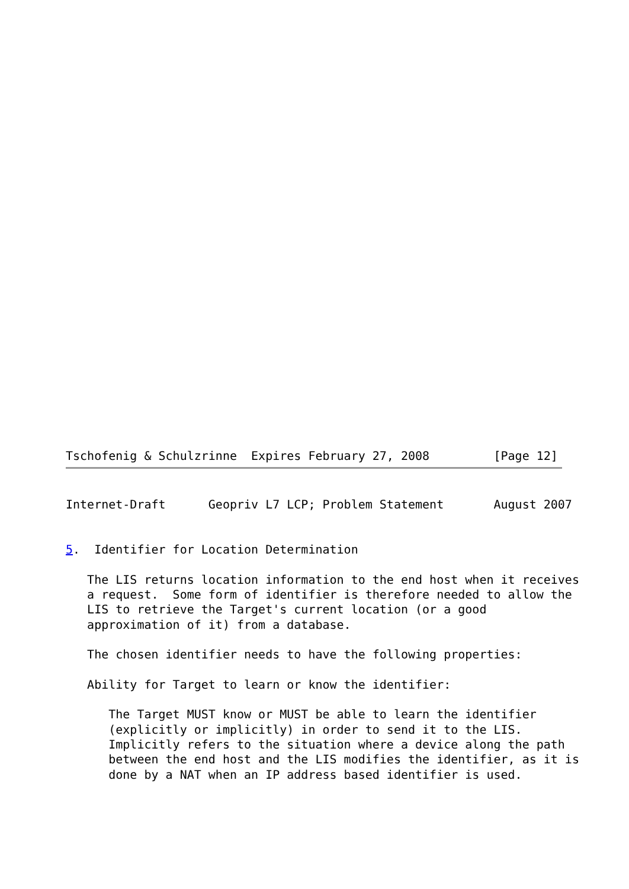Tschofenig & Schulzrinne  Expires February 27, 2008         [Page 12]
Internet-Draft      Geopriv L7 LCP; Problem Statement       August 2007


5.  Identifier for Location Determination

   The LIS returns location information to the end host when it receives
   a request.  Some form of identifier is therefore needed to allow the
   LIS to retrieve the Target's current location (or a good
   approximation of it) from a database.

   The chosen identifier needs to have the following properties:

   Ability for Target to learn or know the identifier:

      The Target MUST know or MUST be able to learn the identifier
      (explicitly or implicitly) in order to send it to the LIS.
      Implicitly refers to the situation where a device along the path
      between the end host and the LIS modifies the identifier, as it is
      done by a NAT when an IP address based identifier is used.